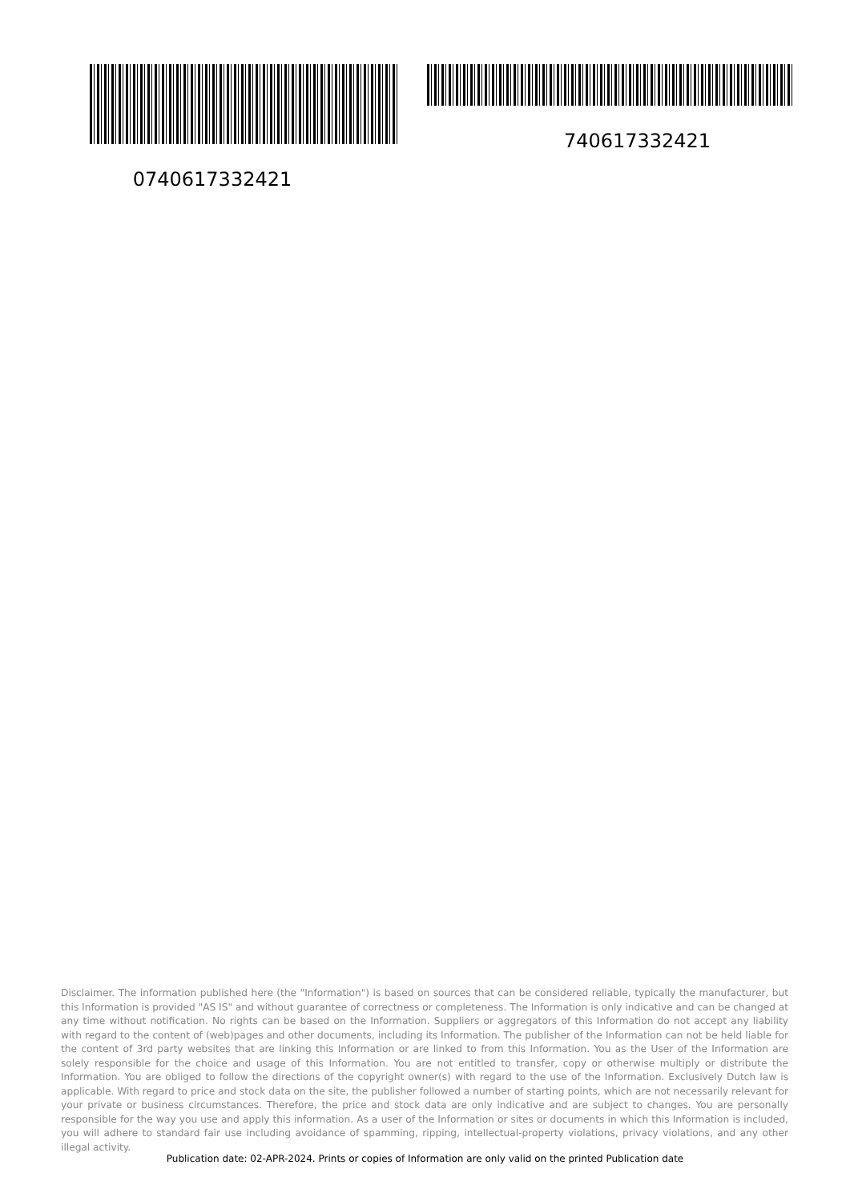0740617332421 740617332421
Disclaimer. The information published here (the "Information") is based on sources that can be considered reliable, typically the manufacturer, but this Information is provided "AS IS" and without guarantee of correctness or completeness. The Information is only indicative and can be changed at any time without notification. No rights can be based on the Information. Suppliers or aggregators of this Information do not accept any liability with regard to the content of (web)pages and other documents, including its Information. The publisher of the Information can not be held liable for the content of 3rd party websites that are linking this Information or are linked to from this Information. You as the User of the Information are solely responsible for the choice and usage of this Information. You are not entitled to transfer, copy or otherwise multiply or distribute the Information. You are obliged to follow the directions of the copyright owner(s) with regard to the use of the Information. Exclusively Dutch law is applicable. With regard to price and stock data on the site, the publisher followed a number of starting points, which are not necessarily relevant for your private or business circumstances. Therefore, the price and stock data are only indicative and are subject to changes. You are personally responsible for the way you use and apply this information. As a user of the Information or sites or documents in which this Information is included, you will adhere to standard fair use including avoidance of spamming, ripping, intellectual-property violations, privacy violations, and any other illegal activity.
Publication date: 02-APR-2024. Prints or copies of Information are only valid on the printed Publication date